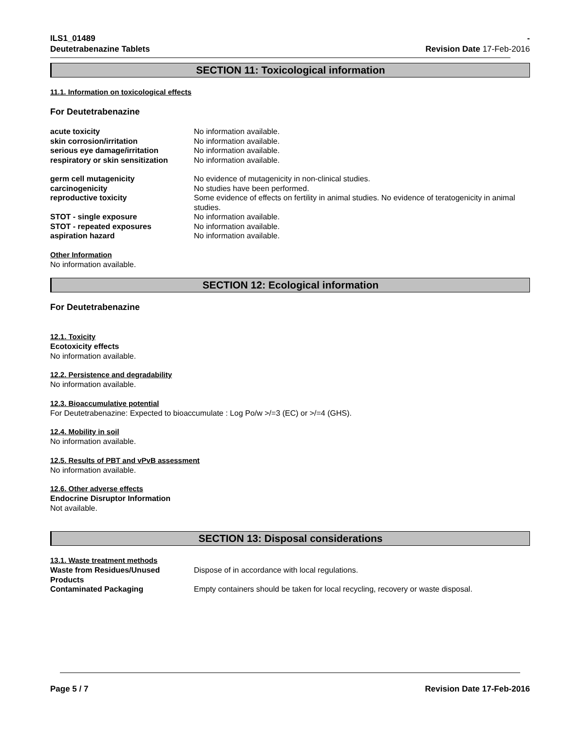ILS1_01489
Deutetrabenazine Tablets
-
Revision Date 17-Feb-2016
SECTION 11: Toxicological information
11.1. Information on toxicological effects
For Deutetrabenazine
| acute toxicity | No information available. |
| skin corrosion/irritation | No information available. |
| serious eye damage/irritation | No information available. |
| respiratory or skin sensitization | No information available. |
| germ cell mutagenicity | No evidence of mutagenicity in non-clinical studies. |
| carcinogenicity | No studies have been performed. |
| reproductive toxicity | Some evidence of effects on fertility in animal studies. No evidence of teratogenicity in animal studies. |
| STOT - single exposure | No information available. |
| STOT - repeated exposures | No information available. |
| aspiration hazard | No information available. |
Other Information
No information available.
SECTION 12: Ecological information
For Deutetrabenazine
12.1. Toxicity
Ecotoxicity effects
No information available.
12.2. Persistence and degradability
No information available.
12.3. Bioaccumulative potential
For Deutetrabenazine: Expected to bioaccumulate : Log Po/w >/=3 (EC) or >/=4 (GHS).
12.4. Mobility in soil
No information available.
12.5. Results of PBT and vPvB assessment
No information available.
12.6. Other adverse effects
Endocrine Disruptor Information
Not available.
SECTION 13: Disposal considerations
13.1. Waste treatment methods
| Waste from Residues/Unused Products | Dispose of in accordance with local regulations. |
| Contaminated Packaging | Empty containers should be taken for local recycling, recovery or waste disposal. |
Page 5 / 7 Revision Date 17-Feb-2016